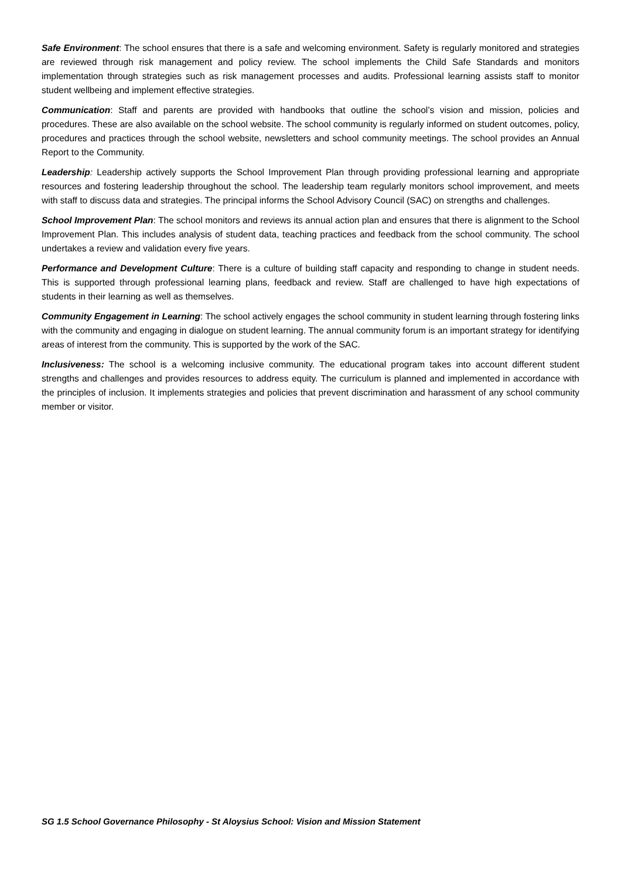Safe Environment: The school ensures that there is a safe and welcoming environment. Safety is regularly monitored and strategies are reviewed through risk management and policy review. The school implements the Child Safe Standards and monitors implementation through strategies such as risk management processes and audits. Professional learning assists staff to monitor student wellbeing and implement effective strategies.
Communication: Staff and parents are provided with handbooks that outline the school’s vision and mission, policies and procedures. These are also available on the school website. The school community is regularly informed on student outcomes, policy, procedures and practices through the school website, newsletters and school community meetings. The school provides an Annual Report to the Community.
Leadership: Leadership actively supports the School Improvement Plan through providing professional learning and appropriate resources and fostering leadership throughout the school. The leadership team regularly monitors school improvement, and meets with staff to discuss data and strategies. The principal informs the School Advisory Council (SAC) on strengths and challenges.
School Improvement Plan: The school monitors and reviews its annual action plan and ensures that there is alignment to the School Improvement Plan. This includes analysis of student data, teaching practices and feedback from the school community. The school undertakes a review and validation every five years.
Performance and Development Culture: There is a culture of building staff capacity and responding to change in student needs. This is supported through professional learning plans, feedback and review. Staff are challenged to have high expectations of students in their learning as well as themselves.
Community Engagement in Learning: The school actively engages the school community in student learning through fostering links with the community and engaging in dialogue on student learning. The annual community forum is an important strategy for identifying areas of interest from the community. This is supported by the work of the SAC.
Inclusiveness: The school is a welcoming inclusive community. The educational program takes into account different student strengths and challenges and provides resources to address equity. The curriculum is planned and implemented in accordance with the principles of inclusion. It implements strategies and policies that prevent discrimination and harassment of any school community member or visitor.
SG 1.5 School Governance Philosophy - St Aloysius School: Vision and Mission Statement